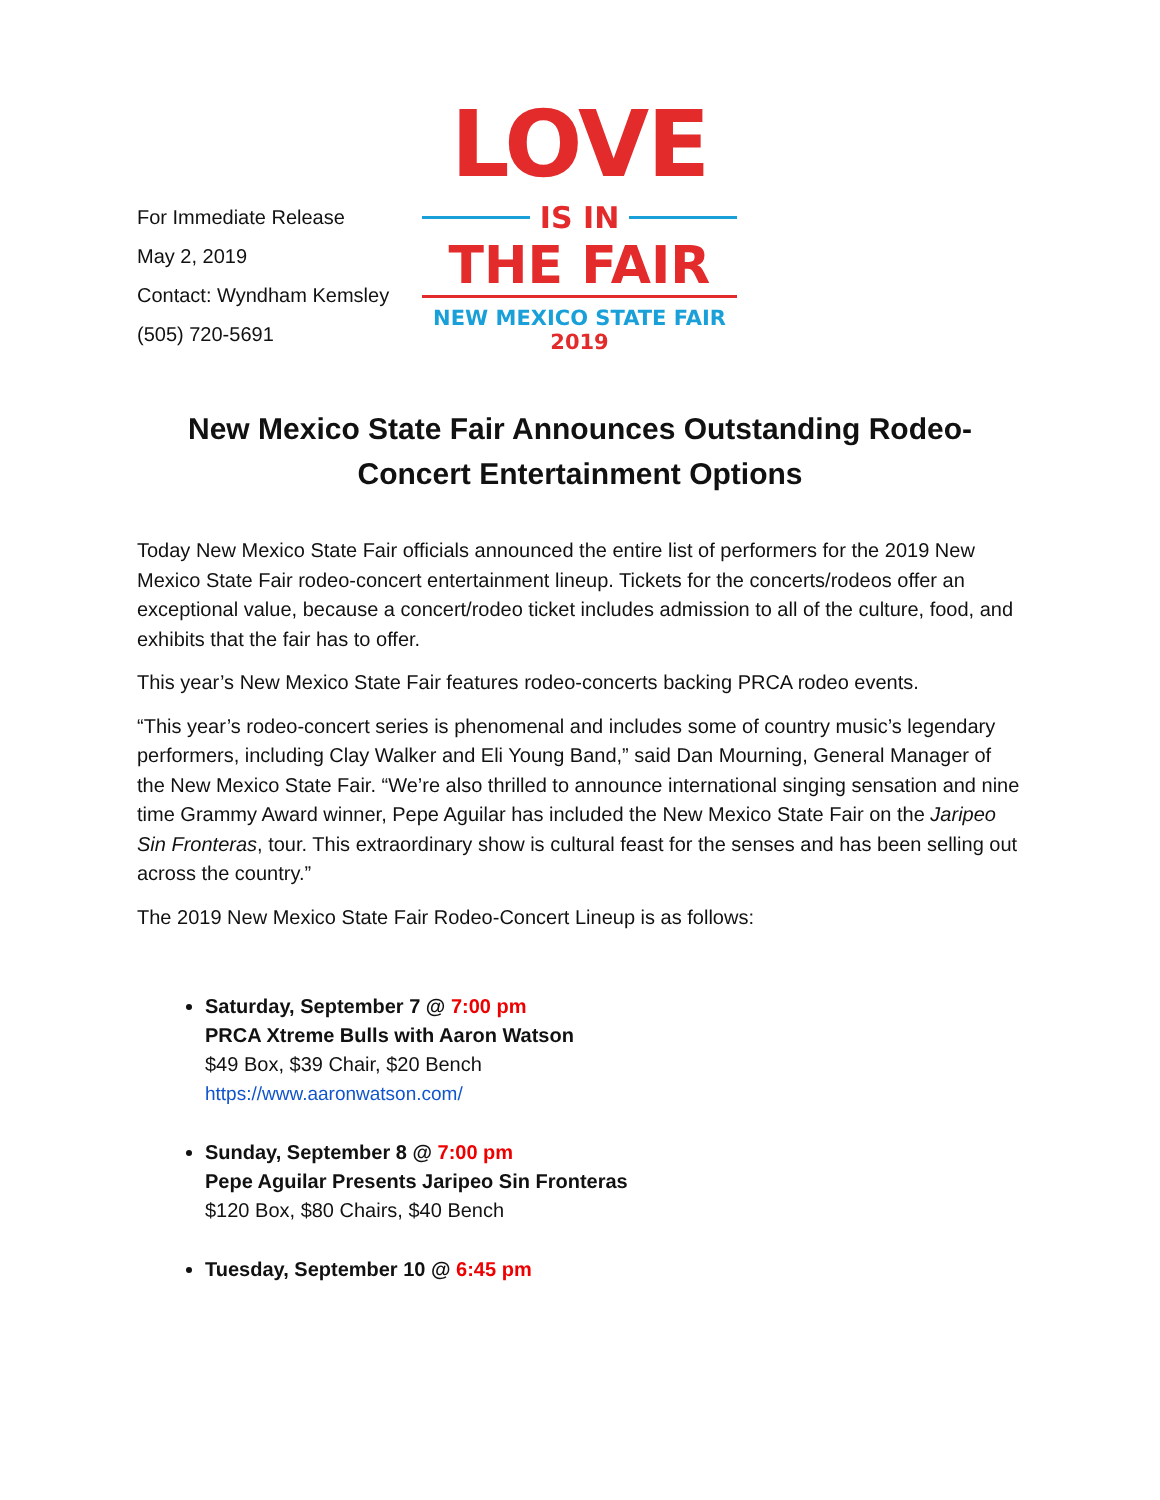For Immediate Release
May 2, 2019
Contact: Wyndham Kemsley
(505) 720-5691
LOVE
IS IN
THE FAIR
NEW MEXICO STATE FAIR
2019
New Mexico State Fair Announces Outstanding Rodeo-Concert Entertainment Options
Today New Mexico State Fair officials announced the entire list of performers for the 2019 New Mexico State Fair rodeo-concert entertainment lineup. Tickets for the concerts/rodeos offer an exceptional value, because a concert/rodeo ticket includes admission to all of the culture, food, and exhibits that the fair has to offer.
This year’s New Mexico State Fair features rodeo-concerts backing PRCA rodeo events.
“This year’s rodeo-concert series is phenomenal and includes some of country music’s legendary performers, including Clay Walker and Eli Young Band,” said Dan Mourning, General Manager of the New Mexico State Fair. “We’re also thrilled to announce international singing sensation and nine time Grammy Award winner, Pepe Aguilar has included the New Mexico State Fair on the Jaripeo Sin Fronteras, tour. This extraordinary show is cultural feast for the senses and has been selling out across the country.”
The 2019 New Mexico State Fair Rodeo-Concert Lineup is as follows:
Saturday, September 7 @ 7:00 pm
PRCA Xtreme Bulls with Aaron Watson
$49 Box, $39 Chair, $20 Bench
https://www.aaronwatson.com/
Sunday, September 8 @ 7:00 pm
Pepe Aguilar Presents Jaripeo Sin Fronteras
$120 Box, $80 Chairs, $40 Bench
Tuesday, September 10 @ 6:45 pm